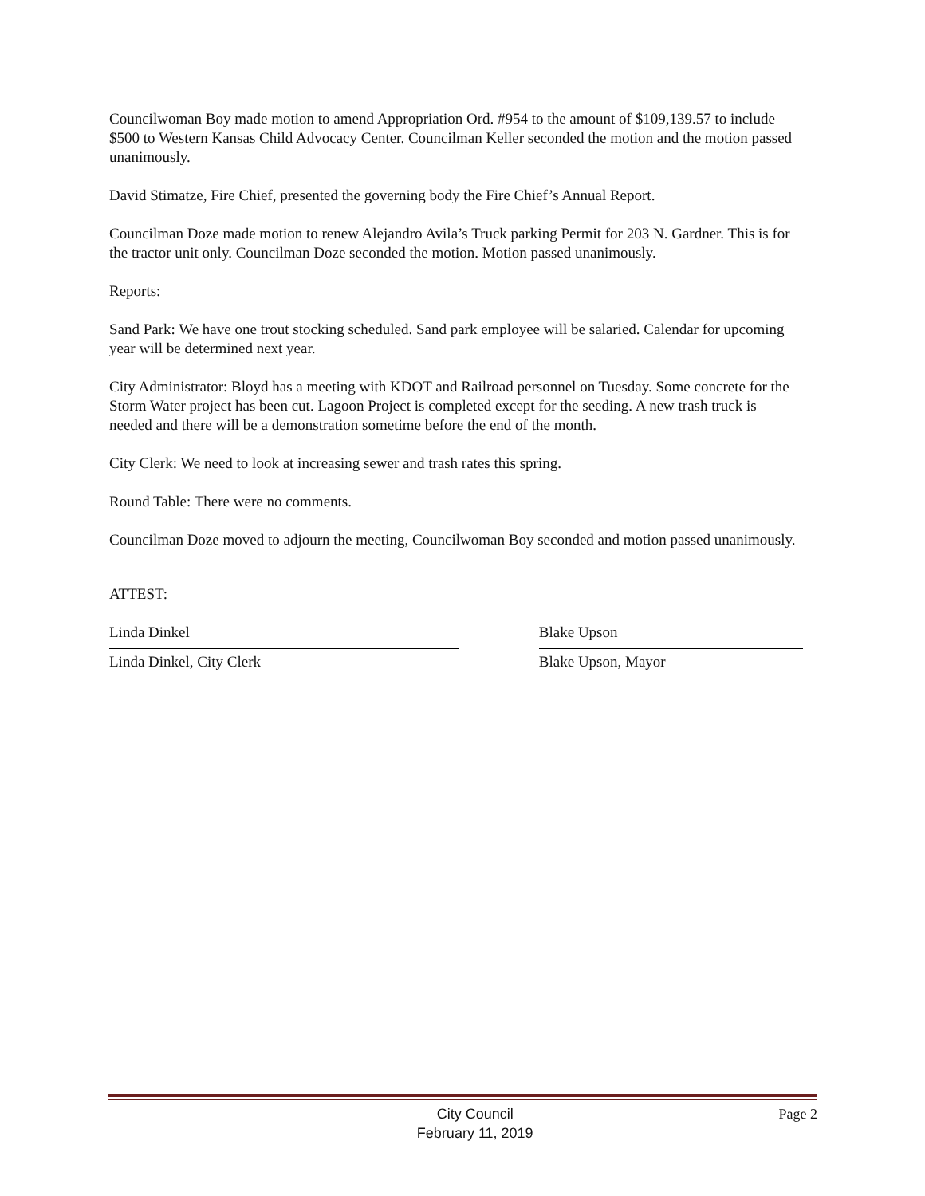Councilwoman Boy made motion to amend Appropriation Ord. #954 to the amount of $109,139.57 to include $500 to Western Kansas Child Advocacy Center. Councilman Keller seconded the motion and the motion passed unanimously.
David Stimatze, Fire Chief, presented the governing body the Fire Chief’s Annual Report.
Councilman Doze made motion to renew Alejandro Avila’s Truck parking Permit for 203 N. Gardner. This is for the tractor unit only. Councilman Doze seconded the motion. Motion passed unanimously.
Reports:
Sand Park: We have one trout stocking scheduled. Sand park employee will be salaried. Calendar for upcoming year will be determined next year.
City Administrator: Bloyd has a meeting with KDOT and Railroad personnel on Tuesday. Some concrete for the Storm Water project has been cut. Lagoon Project is completed except for the seeding. A new trash truck is needed and there will be a demonstration sometime before the end of the month.
City Clerk: We need to look at increasing sewer and trash rates this spring.
Round Table: There were no comments.
Councilman Doze moved to adjourn the meeting, Councilwoman Boy seconded and motion passed unanimously.
ATTEST:
Linda Dinkel
Linda Dinkel, City Clerk
Blake Upson
Blake Upson, Mayor
City Council
February 11, 2019
Page 2